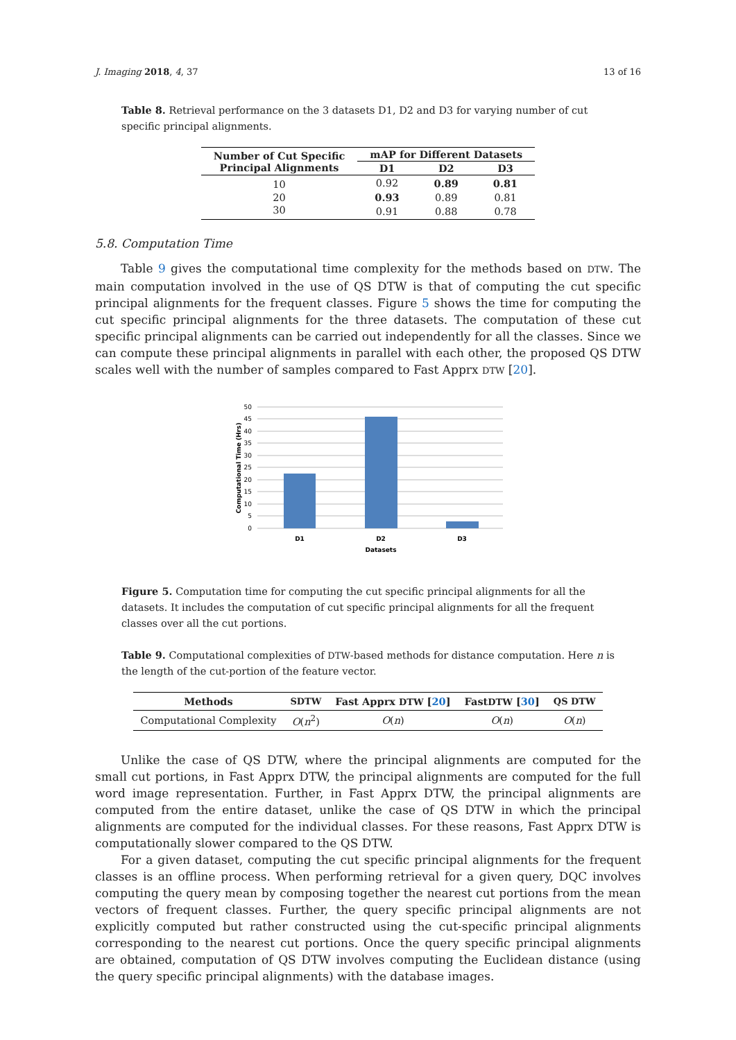J. Imaging 2018, 4, 37 13 of 16
Table 8. Retrieval performance on the 3 datasets D1, D2 and D3 for varying number of cut specific principal alignments.
| Number of Cut Specific Principal Alignments | mAP for Different Datasets | | |
| --- | --- | --- | --- |
| | D1 | D2 | D3 |
| 10 | 0.92 | 0.89 | 0.81 |
| 20 | 0.93 | 0.89 | 0.81 |
| 30 | 0.91 | 0.88 | 0.78 |
5.8. Computation Time
Table 9 gives the computational time complexity for the methods based on DTW. The main computation involved in the use of QS DTW is that of computing the cut specific principal alignments for the frequent classes. Figure 5 shows the time for computing the cut specific principal alignments for the three datasets. The computation of these cut specific principal alignments can be carried out independently for all the classes. Since we can compute these principal alignments in parallel with each other, the proposed QS DTW scales well with the number of samples compared to Fast Apprx DTW [20].
50
45
40
35
30
25
20
15
10
5
0
D1
D2
D3
Datasets
Computational Time (Hrs)
Figure 5. Computation time for computing the cut specific principal alignments for all the datasets. It includes the computation of cut specific principal alignments for all the frequent classes over all the cut portions.
Table 9. Computational complexities of DTW-based methods for distance computation. Here n is the length of the cut-portion of the feature vector.
| Methods | SDTW | Fast Apprx DTW [ 20 ] | Fast DTW [ 30 ] | QS DTW |
| --- | --- | --- | --- | --- |
| Computational Complexity | O ( n<sup>2</sup>) | O ( n ) | O ( n ) | O ( n ) |
Unlike the case of QS DTW, where the principal alignments are computed for the small cut portions, in Fast Apprx DTW, the principal alignments are computed for the full word image representation. Further, in Fast Apprx DTW, the principal alignments are computed from the entire dataset, unlike the case of QS DTW in which the principal alignments are computed for the individual classes. For these reasons, Fast Apprx DTW is computationally slower compared to the QS DTW.
For a given dataset, computing the cut specific principal alignments for the frequent classes is an offline process. When performing retrieval for a given query, DQC involves computing the query mean by composing together the nearest cut portions from the mean vectors of frequent classes. Further, the query specific principal alignments are not explicitly computed but rather constructed using the cut-specific principal alignments corresponding to the nearest cut portions. Once the query specific principal alignments are obtained, computation of QS DTW involves computing the Euclidean distance (using the query specific principal alignments) with the database images.